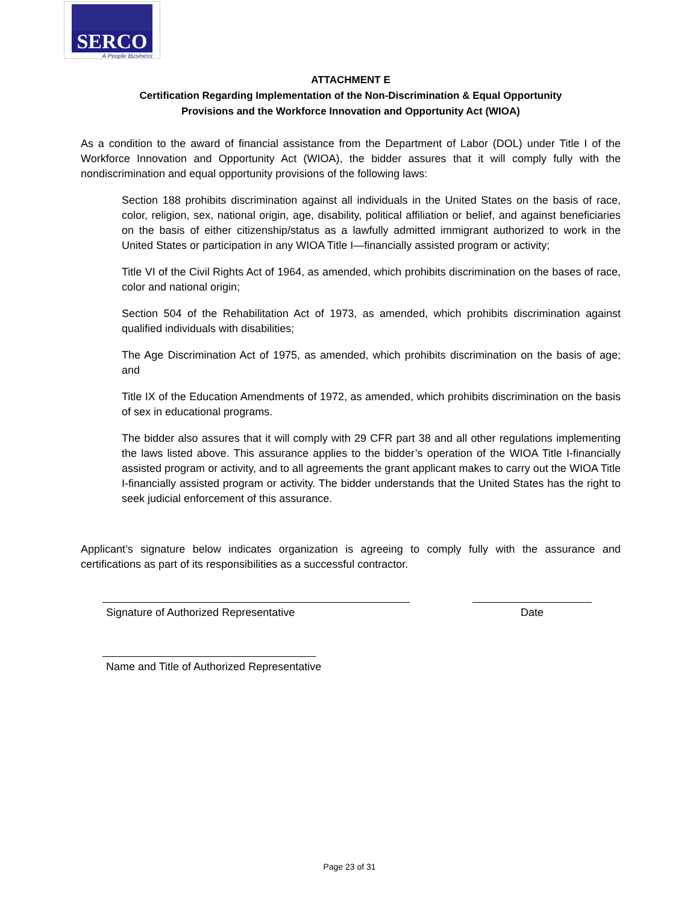SERCO
A People Business
ATTACHMENT E
Certification Regarding Implementation of the Non-Discrimination & Equal Opportunity
Provisions and the Workforce Innovation and Opportunity Act (WIOA)
As a condition to the award of financial assistance from the Department of Labor (DOL) under Title I of the Workforce Innovation and Opportunity Act (WIOA), the bidder assures that it will comply fully with the nondiscrimination and equal opportunity provisions of the following laws:
Section 188 prohibits discrimination against all individuals in the United States on the basis of race, color, religion, sex, national origin, age, disability, political affiliation or belief, and against beneficiaries on the basis of either citizenship/status as a lawfully admitted immigrant authorized to work in the United States or participation in any WIOA Title I—financially assisted program or activity;
Title VI of the Civil Rights Act of 1964, as amended, which prohibits discrimination on the bases of race, color and national origin;
Section 504 of the Rehabilitation Act of 1973, as amended, which prohibits discrimination against qualified individuals with disabilities;
The Age Discrimination Act of 1975, as amended, which prohibits discrimination on the basis of age; and
Title IX of the Education Amendments of 1972, as amended, which prohibits discrimination on the basis of sex in educational programs.
The bidder also assures that it will comply with 29 CFR part 38 and all other regulations implementing the laws listed above. This assurance applies to the bidder’s operation of the WIOA Title I-financially assisted program or activity, and to all agreements the grant applicant makes to carry out the WIOA Title I-financially assisted program or activity. The bidder understands that the United States has the right to seek judicial enforcement of this assurance.
Applicant’s signature below indicates organization is agreeing to comply fully with the assurance and certifications as part of its responsibilities as a successful contractor.
Signature of Authorized Representative Date
Name and Title of Authorized Representative
Page 23 of 31